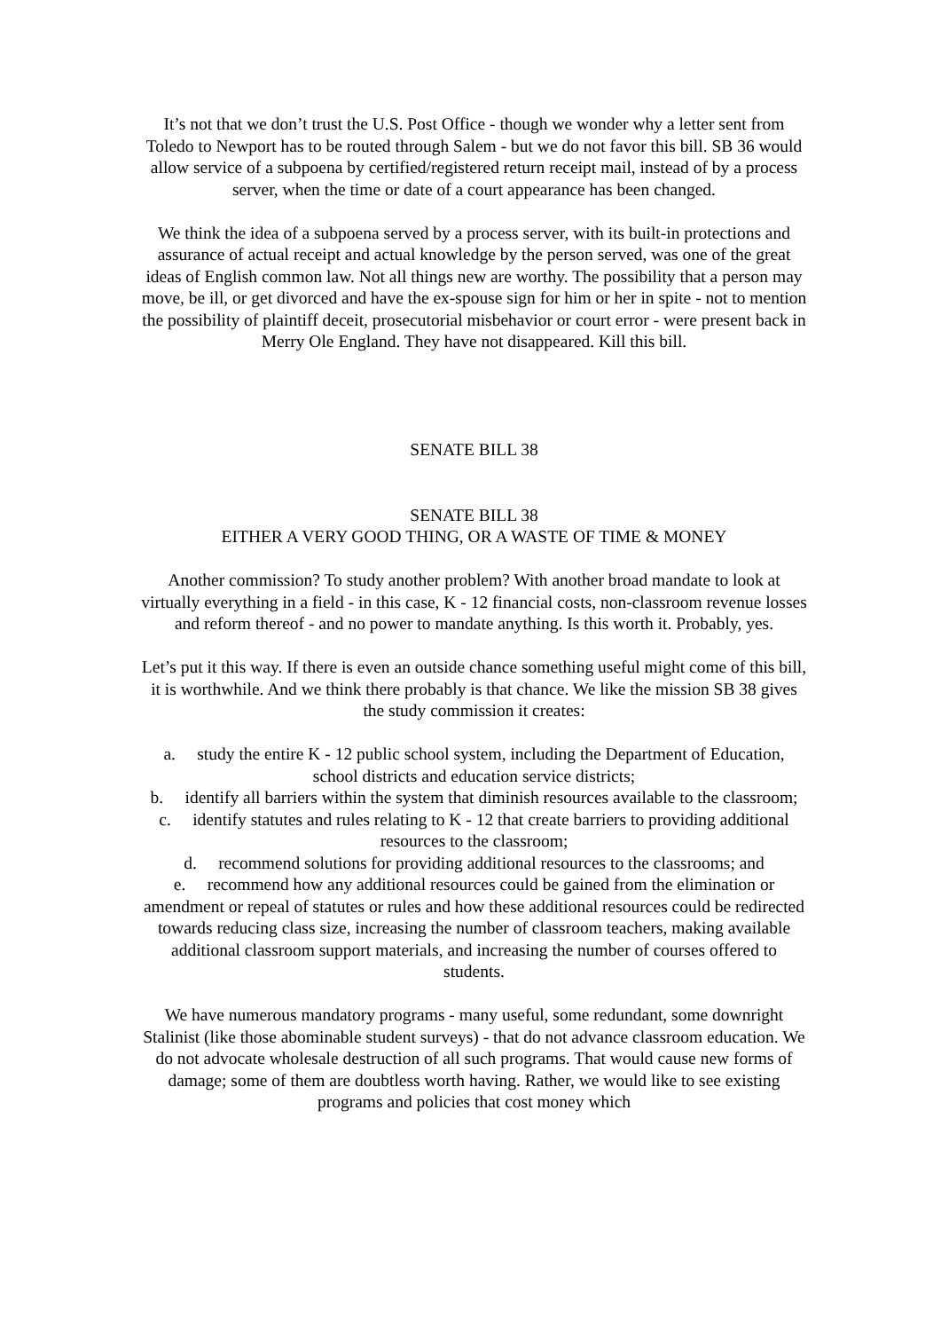It’s not that we don’t trust the U.S. Post Office - though we wonder why a letter sent from Toledo to Newport has to be routed through Salem - but we do not favor this bill. SB 36 would allow service of a subpoena by certified/registered return receipt mail, instead of by a process server, when the time or date of a court appearance has been changed.
We think the idea of a subpoena served by a process server, with its built-in protections and assurance of actual receipt and actual knowledge by the person served, was one of the great ideas of English common law. Not all things new are worthy. The possibility that a person may move, be ill, or get divorced and have the ex-spouse sign for him or her in spite - not to mention the possibility of plaintiff deceit, prosecutorial misbehavior or court error - were present back in Merry Ole England. They have not disappeared. Kill this bill.
SENATE BILL 38
SENATE BILL 38
EITHER A VERY GOOD THING, OR A WASTE OF TIME & MONEY
Another commission? To study another problem? With another broad mandate to look at virtually everything in a field - in this case, K - 12 financial costs, non-classroom revenue losses and reform thereof - and no power to mandate anything. Is this worth it. Probably, yes.
Let’s put it this way. If there is even an outside chance something useful might come of this bill, it is worthwhile. And we think there probably is that chance. We like the mission SB 38 gives the study commission it creates:
a. study the entire K - 12 public school system, including the Department of Education, school districts and education service districts;
b. identify all barriers within the system that diminish resources available to the classroom;
c. identify statutes and rules relating to K - 12 that create barriers to providing additional resources to the classroom;
d. recommend solutions for providing additional resources to the classrooms; and
e. recommend how any additional resources could be gained from the elimination or amendment or repeal of statutes or rules and how these additional resources could be redirected towards reducing class size, increasing the number of classroom teachers, making available additional classroom support materials, and increasing the number of courses offered to students.
We have numerous mandatory programs - many useful, some redundant, some downright Stalinist (like those abominable student surveys) - that do not advance classroom education. We do not advocate wholesale destruction of all such programs. That would cause new forms of damage; some of them are doubtless worth having. Rather, we would like to see existing programs and policies that cost money which